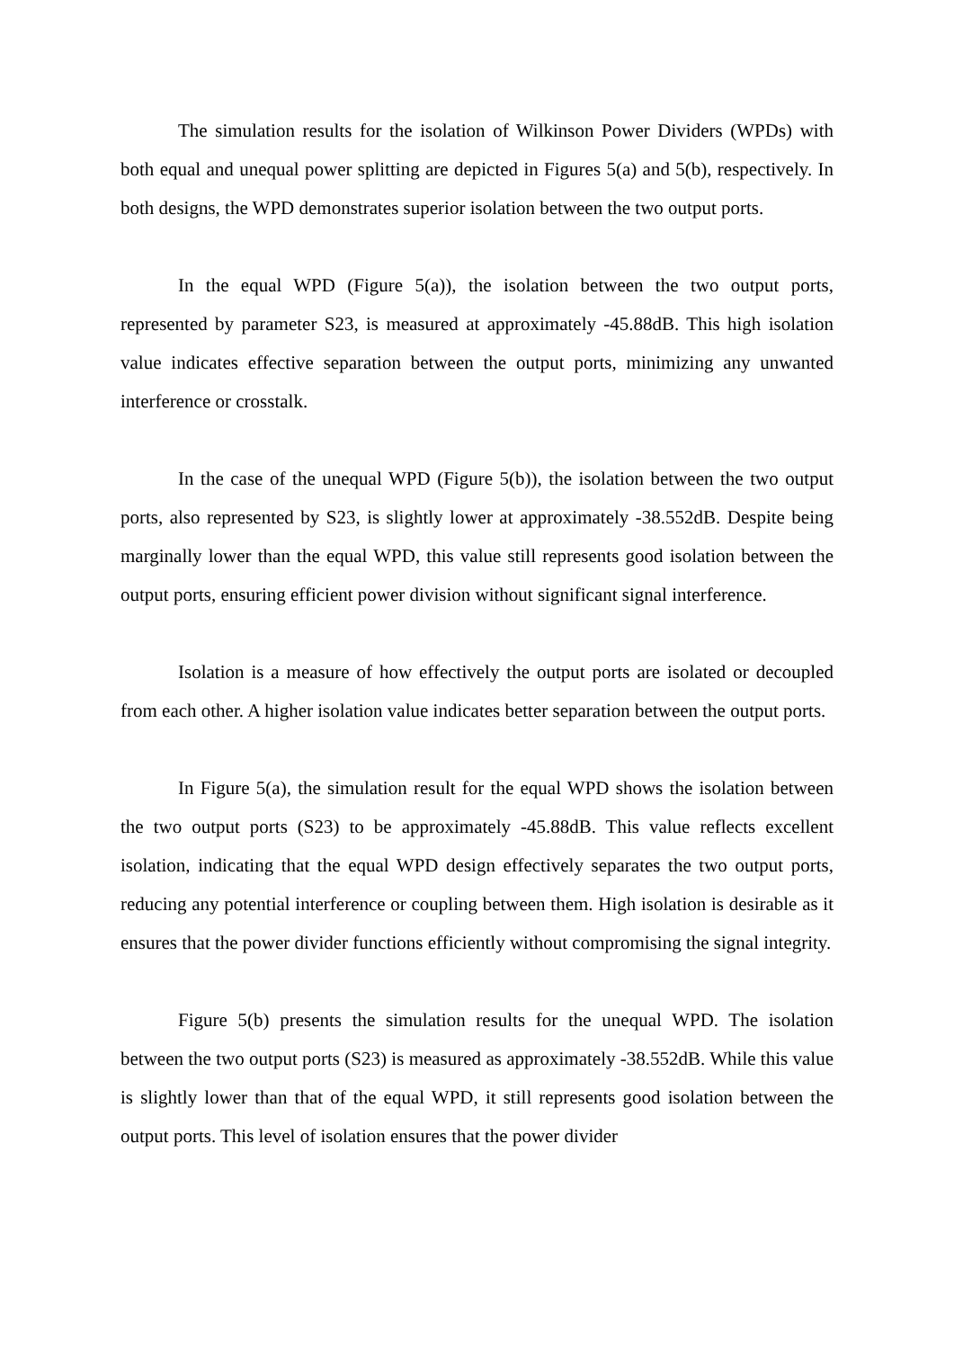The simulation results for the isolation of Wilkinson Power Dividers (WPDs) with both equal and unequal power splitting are depicted in Figures 5(a) and 5(b), respectively. In both designs, the WPD demonstrates superior isolation between the two output ports.
In the equal WPD (Figure 5(a)), the isolation between the two output ports, represented by parameter S23, is measured at approximately -45.88dB. This high isolation value indicates effective separation between the output ports, minimizing any unwanted interference or crosstalk.
In the case of the unequal WPD (Figure 5(b)), the isolation between the two output ports, also represented by S23, is slightly lower at approximately -38.552dB. Despite being marginally lower than the equal WPD, this value still represents good isolation between the output ports, ensuring efficient power division without significant signal interference.
Isolation is a measure of how effectively the output ports are isolated or decoupled from each other. A higher isolation value indicates better separation between the output ports.
In Figure 5(a), the simulation result for the equal WPD shows the isolation between the two output ports (S23) to be approximately -45.88dB. This value reflects excellent isolation, indicating that the equal WPD design effectively separates the two output ports, reducing any potential interference or coupling between them. High isolation is desirable as it ensures that the power divider functions efficiently without compromising the signal integrity.
Figure 5(b) presents the simulation results for the unequal WPD. The isolation between the two output ports (S23) is measured as approximately -38.552dB. While this value is slightly lower than that of the equal WPD, it still represents good isolation between the output ports. This level of isolation ensures that the power divider